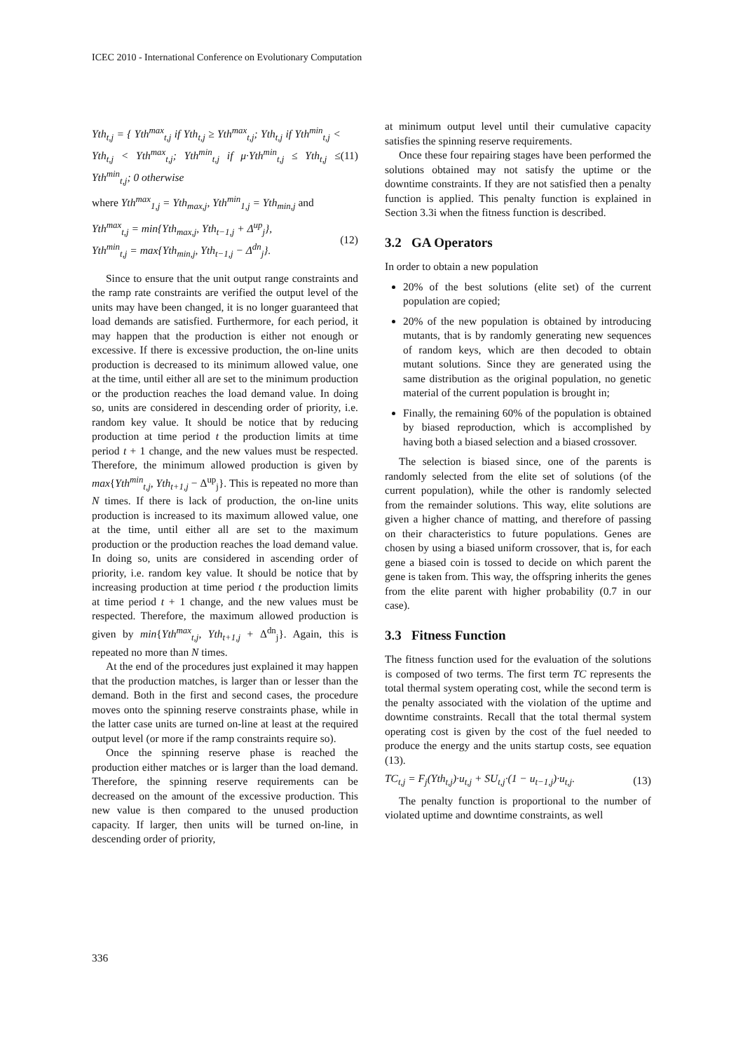ICEC 2010 - International Conference on Evolutionary Computation
Yth<sub>t,j</sub> = { Yth<sup>max</sup><sub>t,j</sub> if Yth<sub>t,j</sub> ≥ Yth<sup>max</sup><sub>t,j</sub>; Yth<sub>t,j</sub> if Yth<sup>min</sup><sub>t,j</sub> < Yth<sub>t,j</sub> < Yth<sup>max</sup><sub>t,j</sub>; Yth<sup>min</sup><sub>t,j</sub> if μ·Yth<sup>min</sup><sub>t,j</sub> ≤ Yth<sub>t,j</sub> ≤ Yth<sup>min</sup><sub>t,j</sub>; 0 otherwise
(11)
where Yth<sup>max</sup><sub>1,j</sub> = Yth<sub>max,j</sub>, Yth<sup>min</sup><sub>1,j</sub> = Yth<sub>min,j</sub> and
Yth<sup>max</sup><sub>t,j</sub> = min{Yth<sub>max,j</sub>, Yth<sub>t−1,j</sub> + Δ<sup>up</sup><sub>j</sub>},
Yth<sup>min</sup><sub>t,j</sub> = max{Yth<sub>min,j</sub>, Yth<sub>t−1,j</sub> − Δ<sup>dn</sup><sub>j</sub>}.
(12)
Since to ensure that the unit output range constraints and the ramp rate constraints are verified the output level of the units may have been changed, it is no longer guaranteed that load demands are satisfied. Furthermore, for each period, it may happen that the production is either not enough or excessive. If there is excessive production, the on-line units production is decreased to its minimum allowed value, one at the time, until either all are set to the minimum production or the production reaches the load demand value. In doing so, units are considered in descending order of priority, i.e. random key value. It should be notice that by reducing production at time period t the production limits at time period t + 1 change, and the new values must be respected. Therefore, the minimum allowed production is given by max{Yth<sup>min</sup><sub>t,j</sub>, Yth<sub>t+1,j</sub> − Δ<sup>up</sup><sub>j</sub>}. This is repeated no more than N times. If there is lack of production, the on-line units production is increased to its maximum allowed value, one at the time, until either all are set to the maximum production or the production reaches the load demand value. In doing so, units are considered in ascending order of priority, i.e. random key value. It should be notice that by increasing production at time period t the production limits at time period t + 1 change, and the new values must be respected. Therefore, the maximum allowed production is given by min{Yth<sup>max</sup><sub>t,j</sub>, Yth<sub>t+1,j</sub> + Δ<sup>dn</sup><sub>j</sub>}. Again, this is repeated no more than N times.
At the end of the procedures just explained it may happen that the production matches, is larger than or lesser than the demand. Both in the first and second cases, the procedure moves onto the spinning reserve constraints phase, while in the latter case units are turned on-line at least at the required output level (or more if the ramp constraints require so).
Once the spinning reserve phase is reached the production either matches or is larger than the load demand. Therefore, the spinning reserve requirements can be decreased on the amount of the excessive production. This new value is then compared to the unused production capacity. If larger, then units will be turned on-line, in descending order of priority,
at minimum output level until their cumulative capacity satisfies the spinning reserve requirements.
Once these four repairing stages have been performed the solutions obtained may not satisfy the uptime or the downtime constraints. If they are not satisfied then a penalty function is applied. This penalty function is explained in Section 3.3i when the fitness function is described.
3.2 GA Operators
In order to obtain a new population
20% of the best solutions (elite set) of the current population are copied;
20% of the new population is obtained by introducing mutants, that is by randomly generating new sequences of random keys, which are then decoded to obtain mutant solutions. Since they are generated using the same distribution as the original population, no genetic material of the current population is brought in;
Finally, the remaining 60% of the population is obtained by biased reproduction, which is accomplished by having both a biased selection and a biased crossover.
The selection is biased since, one of the parents is randomly selected from the elite set of solutions (of the current population), while the other is randomly selected from the remainder solutions. This way, elite solutions are given a higher chance of matting, and therefore of passing on their characteristics to future populations. Genes are chosen by using a biased uniform crossover, that is, for each gene a biased coin is tossed to decide on which parent the gene is taken from. This way, the offspring inherits the genes from the elite parent with higher probability (0.7 in our case).
3.3 Fitness Function
The fitness function used for the evaluation of the solutions is composed of two terms. The first term TC represents the total thermal system operating cost, while the second term is the penalty associated with the violation of the uptime and downtime constraints. Recall that the total thermal system operating cost is given by the cost of the fuel needed to produce the energy and the units startup costs, see equation (13).
TC<sub>t,j</sub> = F<sub>j</sub>(Yth<sub>t,j</sub>)·u<sub>t,j</sub> + SU<sub>t,j</sub>·(1 − u<sub>t−1,j</sub>)·u<sub>t,j</sub>.
(13)
The penalty function is proportional to the number of violated uptime and downtime constraints, as well
336